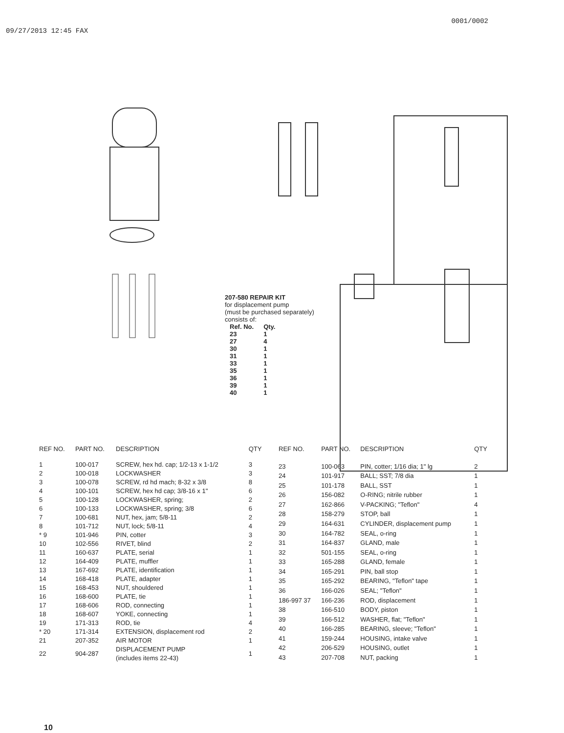09/27/2013 12:45 FAX
0001/0002
207-580 REPAIR KIT
for displacement pump
(must be purchased separately)
consists of:
| Ref. No. | Qty. |
| 23 | 1 |
| 27 | 4 |
| 30 | 1 |
| 31 | 1 |
| 33 | 1 |
| 35 | 1 |
| 36 | 1 |
| 39 | 1 |
| 40 | 1 |
| REF NO. | PART NO. | DESCRIPTION | QTY |
| --- | --- | --- | --- |
| 1 | 100-017 | SCREW, hex hd. cap; 1/2-13 x 1-1/2 | 3 |
| 2 | 100-018 | LOCKWASHER | 3 |
| 3 | 100-078 | SCREW, rd hd mach; 8-32 x 3/8 | 8 |
| 4 | 100-101 | SCREW, hex hd cap; 3/8-16 x 1" | 6 |
| 5 | 100-128 | LOCKWASHER, spring; | 2 |
| 6 | 100-133 | LOCKWASHER, spring; 3/8 | 6 |
| 7 | 100-681 | NUT, hex, jam; 5/8-11 | 2 |
| 8 | 101-712 | NUT, lock; 5/8-11 | 4 |
| * 9 | 101-946 | PIN, cotter | 3 |
| 10 | 102-556 | RIVET, blind | 2 |
| 11 | 160-637 | PLATE, serial | 1 |
| 12 | 164-409 | PLATE, muffler | 1 |
| 13 | 167-692 | PLATE, identification | 1 |
| 14 | 168-418 | PLATE, adapter | 1 |
| 15 | 168-453 | NUT, shouldered | 1 |
| 16 | 168-600 | PLATE, tie | 1 |
| 17 | 168-606 | ROD, connecting | 1 |
| 18 | 168-607 | YOKE, connecting | 1 |
| 19 | 171-313 | ROD, tie | 4 |
| * 20 | 171-314 | EXTENSION, displacement rod | 2 |
| 21 | 207-352 | AIR MOTOR | 1 |
| 22 | 904-287 | DISPLACEMENT PUMP (includes items 22-43) | 1 |
| REF NO. | PART NO. | DESCRIPTION | QTY |
| --- | --- | --- | --- |
| 23 | 100-063 | PIN, cotter; 1/16 dia; 1" lg | 2 |
| 24 | 101-917 | BALL; SST; 7/8 dia | 1 |
| 25 | 101-178 | BALL, SST | 1 |
| 26 | 156-082 | O-RING; nitrile rubber | 1 |
| 27 | 162-866 | V-PACKING; "Teflon" | 4 |
| 28 | 158-279 | STOP, ball | 1 |
| 29 | 164-631 | CYLINDER, displacement pump | 1 |
| 30 | 164-782 | SEAL, o-ring | 1 |
| 31 | 164-837 | GLAND, male | 1 |
| 32 | 501-155 | SEAL, o-ring | 1 |
| 33 | 165-288 | GLAND, female | 1 |
| 34 | 165-291 | PIN, ball stop | 1 |
| 35 | 165-292 | BEARING, "Teflon" tape | 1 |
| 36 | 166-026 | SEAL; "Teflon" | 1 |
| 186-997 37 | 166-236 | ROD, displacement | 1 |
| 38 | 166-510 | BODY, piston | 1 |
| 39 | 166-512 | WASHER, flat; "Teflon" | 1 |
| 40 | 166-285 | BEARING, sleeve; "Teflon" | 1 |
| 41 | 159-244 | HOUSING, intake valve | 1 |
| 42 | 206-529 | HOUSING, outlet | 1 |
| 43 | 207-708 | NUT, packing | 1 |
10